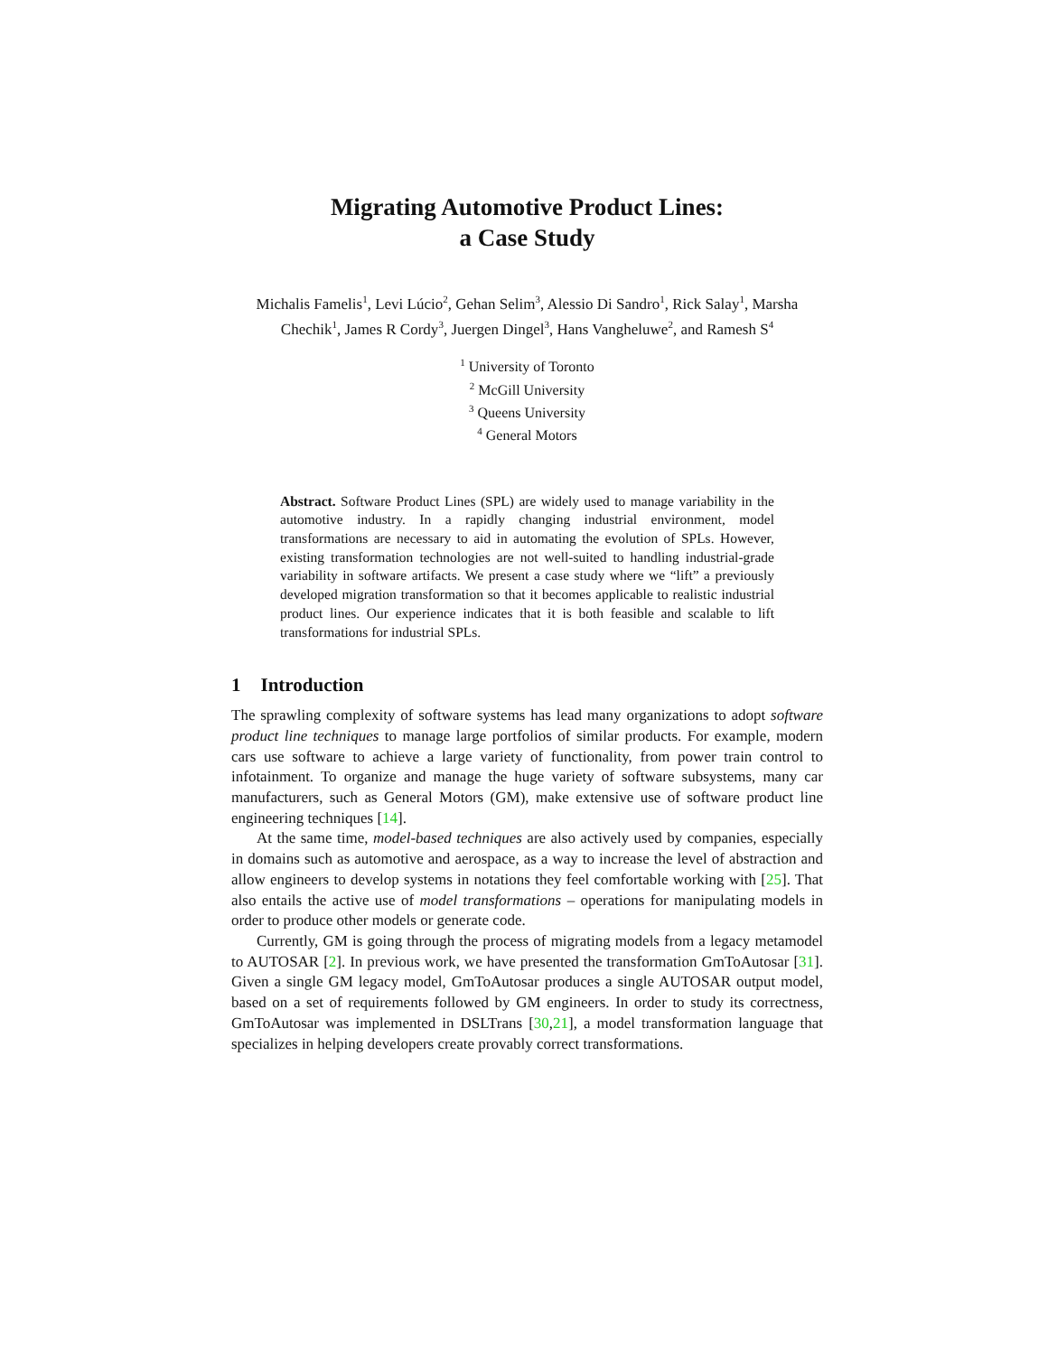Migrating Automotive Product Lines:
a Case Study
Michalis Famelis<sup>1</sup>, Levi Lúcio<sup>2</sup>, Gehan Selim<sup>3</sup>, Alessio Di Sandro<sup>1</sup>, Rick Salay<sup>1</sup>, Marsha Chechik<sup>1</sup>, James R Cordy<sup>3</sup>, Juergen Dingel<sup>3</sup>, Hans Vangheluwe<sup>2</sup>, and Ramesh S<sup>4</sup>
<sup>1</sup> University of Toronto
<sup>2</sup> McGill University
<sup>3</sup> Queens University
<sup>4</sup> General Motors
Abstract. Software Product Lines (SPL) are widely used to manage variability in the automotive industry. In a rapidly changing industrial environment, model transformations are necessary to aid in automating the evolution of SPLs. However, existing transformation technologies are not well-suited to handling industrial-grade variability in software artifacts. We present a case study where we “lift” a previously developed migration transformation so that it becomes applicable to realistic industrial product lines. Our experience indicates that it is both feasible and scalable to lift transformations for industrial SPLs.
1 Introduction
The sprawling complexity of software systems has lead many organizations to adopt software product line techniques to manage large portfolios of similar products. For example, modern cars use software to achieve a large variety of functionality, from power train control to infotainment. To organize and manage the huge variety of software subsystems, many car manufacturers, such as General Motors (GM), make extensive use of software product line engineering techniques [14].
At the same time, model-based techniques are also actively used by companies, especially in domains such as automotive and aerospace, as a way to increase the level of abstraction and allow engineers to develop systems in notations they feel comfortable working with [25]. That also entails the active use of model transformations – operations for manipulating models in order to produce other models or generate code.
Currently, GM is going through the process of migrating models from a legacy metamodel to AUTOSAR [2]. In previous work, we have presented the transformation GmToAutosar [31]. Given a single GM legacy model, GmToAutosar produces a single AUTOSAR output model, based on a set of requirements followed by GM engineers. In order to study its correctness, GmToAutosar was implemented in DSLTrans [30,21], a model transformation language that specializes in helping developers create provably correct transformations.